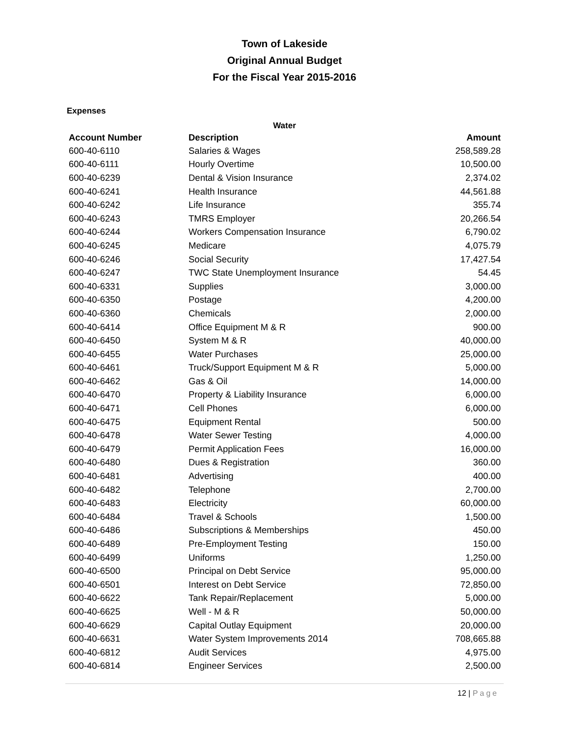Town of Lakeside
Original Annual Budget
For the Fiscal Year 2015-2016
Expenses
Water
| Account Number | Description | Amount |
| --- | --- | --- |
| 600-40-6110 | Salaries & Wages | 258,589.28 |
| 600-40-6111 | Hourly Overtime | 10,500.00 |
| 600-40-6239 | Dental & Vision Insurance | 2,374.02 |
| 600-40-6241 | Health Insurance | 44,561.88 |
| 600-40-6242 | Life Insurance | 355.74 |
| 600-40-6243 | TMRS Employer | 20,266.54 |
| 600-40-6244 | Workers Compensation Insurance | 6,790.02 |
| 600-40-6245 | Medicare | 4,075.79 |
| 600-40-6246 | Social Security | 17,427.54 |
| 600-40-6247 | TWC State Unemployment Insurance | 54.45 |
| 600-40-6331 | Supplies | 3,000.00 |
| 600-40-6350 | Postage | 4,200.00 |
| 600-40-6360 | Chemicals | 2,000.00 |
| 600-40-6414 | Office Equipment M & R | 900.00 |
| 600-40-6450 | System M & R | 40,000.00 |
| 600-40-6455 | Water Purchases | 25,000.00 |
| 600-40-6461 | Truck/Support Equipment M & R | 5,000.00 |
| 600-40-6462 | Gas & Oil | 14,000.00 |
| 600-40-6470 | Property & Liability Insurance | 6,000.00 |
| 600-40-6471 | Cell Phones | 6,000.00 |
| 600-40-6475 | Equipment Rental | 500.00 |
| 600-40-6478 | Water Sewer Testing | 4,000.00 |
| 600-40-6479 | Permit Application Fees | 16,000.00 |
| 600-40-6480 | Dues & Registration | 360.00 |
| 600-40-6481 | Advertising | 400.00 |
| 600-40-6482 | Telephone | 2,700.00 |
| 600-40-6483 | Electricity | 60,000.00 |
| 600-40-6484 | Travel & Schools | 1,500.00 |
| 600-40-6486 | Subscriptions & Memberships | 450.00 |
| 600-40-6489 | Pre-Employment Testing | 150.00 |
| 600-40-6499 | Uniforms | 1,250.00 |
| 600-40-6500 | Principal on Debt Service | 95,000.00 |
| 600-40-6501 | Interest on Debt Service | 72,850.00 |
| 600-40-6622 | Tank Repair/Replacement | 5,000.00 |
| 600-40-6625 | Well - M & R | 50,000.00 |
| 600-40-6629 | Capital Outlay Equipment | 20,000.00 |
| 600-40-6631 | Water System Improvements 2014 | 708,665.88 |
| 600-40-6812 | Audit Services | 4,975.00 |
| 600-40-6814 | Engineer Services | 2,500.00 |
12 | Page